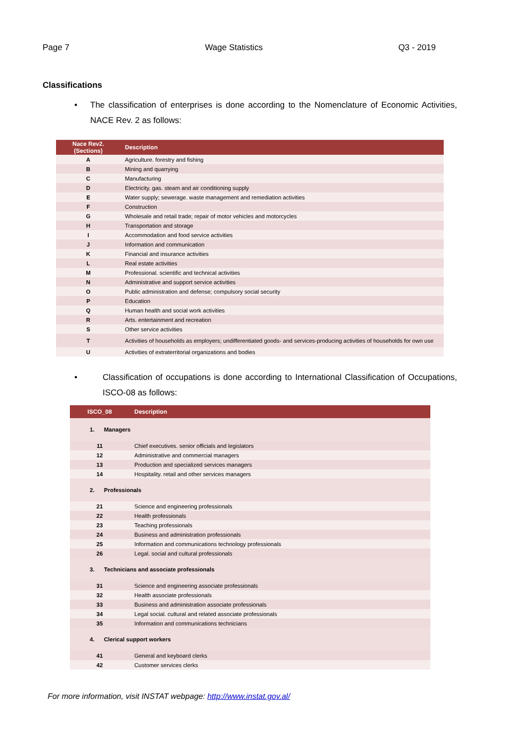Page 7 Wage Statistics Q3 - 2019
Classifications
• The classification of enterprises is done according to the Nomenclature of Economic Activities, NACE Rev. 2 as follows:
| Nace Rev2. (Sections) | Description |
| --- | --- |
| A | Agriculture. forestry and fishing |
| B | Mining and quarrying |
| C | Manufacturing |
| D | Electricity. gas. steam and air conditioning supply |
| E | Water supply; sewerage. waste management and remediation activities |
| F | Construction |
| G | Wholesale and retail trade; repair of motor vehicles and motorcycles |
| H | Transportation and storage |
| I | Accommodation and food service activities |
| J | Information and communication |
| K | Financial and insurance activities |
| L | Real estate activities |
| M | Professional. scientific and technical activities |
| N | Administrative and support service activities |
| O | Public administration and defense; compulsory social security |
| P | Education |
| Q | Human health and social work activities |
| R | Arts. entertainment and recreation |
| S | Other service activities |
| T | Activities of households as employers; undifferentiated goods- and services-producing activities of households for own use |
| U | Activities of extraterritorial organizations and bodies |
• Classification of occupations is done according to International Classification of Occupations, ISCO-08 as follows:
| ISCO_08 | Description |
| --- | --- |
| 1. Managers | |
| 11 | Chief executives. senior officials and legislators |
| 12 | Administrative and commercial managers |
| 13 | Production and specialized services managers |
| 14 | Hospitality. retail and other services managers |
| 2. Professionals | |
| 21 | Science and engineering professionals |
| 22 | Health professionals |
| 23 | Teaching professionals |
| 24 | Business and administration professionals |
| 25 | Information and communications technology professionals |
| 26 | Legal. social and cultural professionals |
| 3. Technicians and associate professionals | |
| 31 | Science and engineering associate professionals |
| 32 | Health associate professionals |
| 33 | Business and administration associate professionals |
| 34 | Legal social. cultural and related associate professionals |
| 35 | Information and communications technicians |
| 4. Clerical support workers | |
| 41 | General and keyboard clerks |
| 42 | Customer services clerks |
For more information, visit INSTAT webpage: http://www.instat.gov.al/